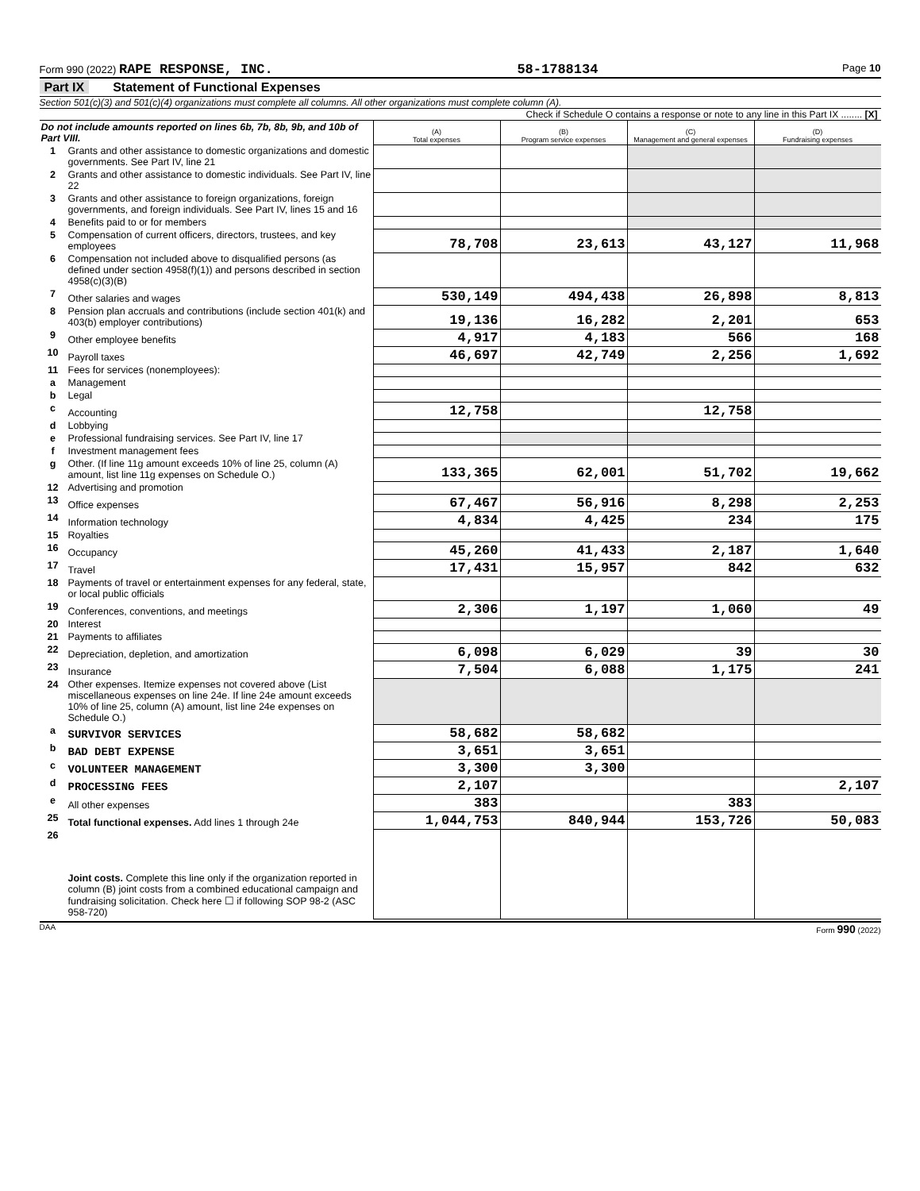Form 990 (2022) RAPE RESPONSE, INC. 58-1788134 Page 10
Part IX Statement of Functional Expenses
Section 501(c)(3) and 501(c)(4) organizations must complete all columns. All other organizations must complete column (A).
Check if Schedule O contains a response or note to any line in this Part IX ........ [X]
| Do not include amounts reported on lines 6b, 7b, 8b, 9b, and 10b of Part VIII. | | (A) Total expenses | (B) Program service expenses | (C) Management and general expenses | (D) Fundraising expenses |
| 1 | Grants and other assistance to domestic organizations and domestic governments. See Part IV, line 21 | | | | |
| 2 | Grants and other assistance to domestic individuals. See Part IV, line 22 | | | | |
| 3 | Grants and other assistance to foreign organizations, foreign governments, and foreign individuals. See Part IV, lines 15 and 16 | | | | |
| 4 | Benefits paid to or for members | | | | |
| 5 | Compensation of current officers, directors, trustees, and key employees | 78,708 | 23,613 | 43,127 | 11,968 |
| 6 | Compensation not included above to disqualified persons (as defined under section 4958(f)(1)) and persons described in section 4958(c)(3)(B) | | | | |
| 7 | Other salaries and wages | 530,149 | 494,438 | 26,898 | 8,813 |
| 8 | Pension plan accruals and contributions (include section 401(k) and 403(b) employer contributions) | 19,136 | 16,282 | 2,201 | 653 |
| 9 | Other employee benefits | 4,917 | 4,183 | 566 | 168 |
| 10 | Payroll taxes | 46,697 | 42,749 | 2,256 | 1,692 |
| 11 | Fees for services (nonemployees): | | | | |
| a | Management | | | | |
| b | Legal | | | | |
| c | Accounting | 12,758 | | 12,758 | |
| d | Lobbying | | | | |
| e | Professional fundraising services. See Part IV, line 17 | | | | |
| f | Investment management fees | | | | |
| g | Other. (If line 11g amount exceeds 10% of line 25, column (A) amount, list line 11g expenses on Schedule O.) | 133,365 | 62,001 | 51,702 | 19,662 |
| 12 | Advertising and promotion | | | | |
| 13 | Office expenses | 67,467 | 56,916 | 8,298 | 2,253 |
| 14 | Information technology | 4,834 | 4,425 | 234 | 175 |
| 15 | Royalties | | | | |
| 16 | Occupancy | 45,260 | 41,433 | 2,187 | 1,640 |
| 17 | Travel | 17,431 | 15,957 | 842 | 632 |
| 18 | Payments of travel or entertainment expenses for any federal, state, or local public officials | | | | |
| 19 | Conferences, conventions, and meetings | 2,306 | 1,197 | 1,060 | 49 |
| 20 | Interest | | | | |
| 21 | Payments to affiliates | | | | |
| 22 | Depreciation, depletion, and amortization | 6,098 | 6,029 | 39 | 30 |
| 23 | Insurance | 7,504 | 6,088 | 1,175 | 241 |
| 24 | Other expenses. Itemize expenses not covered above (List miscellaneous expenses on line 24e. If line 24e amount exceeds 10% of line 25, column (A) amount, list line 24e expenses on Schedule O.) | | | | |
| a | SURVIVOR SERVICES | 58,682 | 58,682 | | |
| b | BAD DEBT EXPENSE | 3,651 | 3,651 | | |
| c | VOLUNTEER MANAGEMENT | 3,300 | 3,300 | | |
| d | PROCESSING FEES | 2,107 | | | 2,107 |
| e | All other expenses | 383 | | 383 | |
| 25 | Total functional expenses. Add lines 1 through 24e | 1,044,753 | 840,944 | 153,726 | 50,083 |
| 26 | Joint costs. Complete this line only if the organization reported in column (B) joint costs from a combined educational campaign and fundraising solicitation. Check here ☐ if following SOP 98-2 (ASC 958-720) | | | | |
DAA Form 990 (2022)